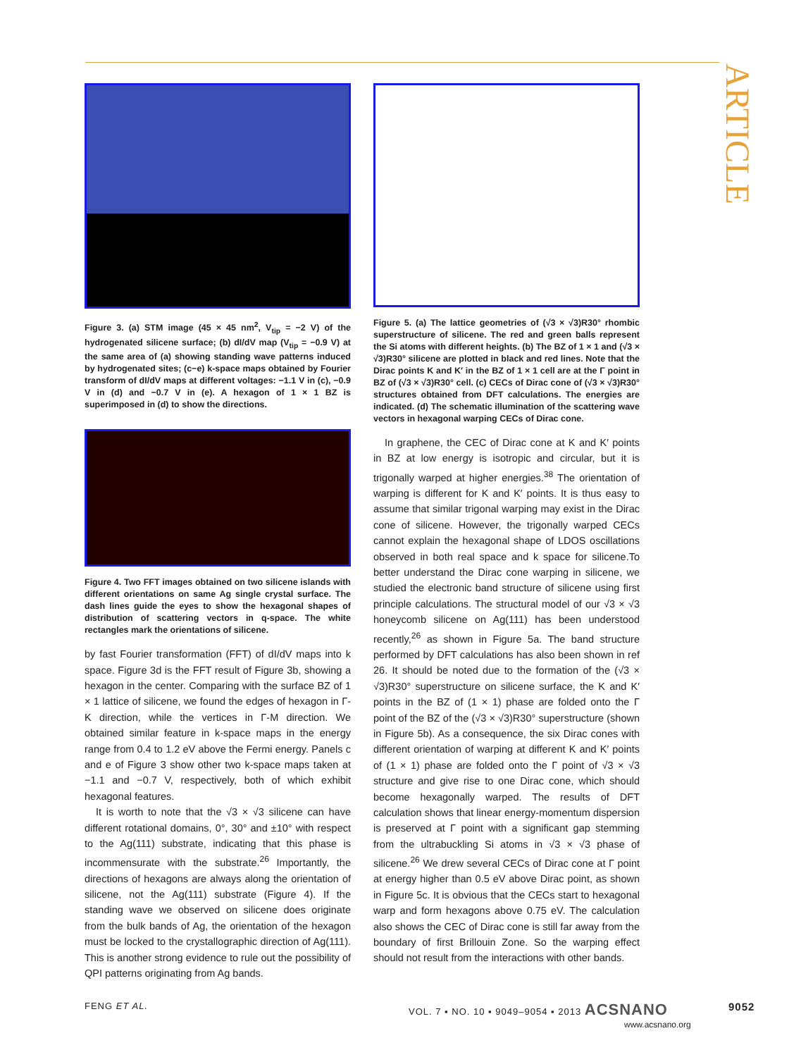ARTICLE
Figure 3. (a) STM image (45 × 45 nm<sup>2</sup>, V<sub>tip</sub> = −2 V) of the hydrogenated silicene surface; (b) dI/dV map (V<sub>tip</sub> = −0.9 V) at the same area of (a) showing standing wave patterns induced by hydrogenated sites; (c−e) k-space maps obtained by Fourier transform of dI/dV maps at different voltages: −1.1 V in (c), −0.9 V in (d) and −0.7 V in (e). A hexagon of 1 × 1 BZ is superimposed in (d) to show the directions.
Figure 4. Two FFT images obtained on two silicene islands with different orientations on same Ag single crystal surface. The dash lines guide the eyes to show the hexagonal shapes of distribution of scattering vectors in q-space. The white rectangles mark the orientations of silicene.
by fast Fourier transformation (FFT) of dI/dV maps into k space. Figure 3d is the FFT result of Figure 3b, showing a hexagon in the center. Comparing with the surface BZ of 1 × 1 lattice of silicene, we found the edges of hexagon in Γ-K direction, while the vertices in Γ-M direction. We obtained similar feature in k-space maps in the energy range from 0.4 to 1.2 eV above the Fermi energy. Panels c and e of Figure 3 show other two k-space maps taken at −1.1 and −0.7 V, respectively, both of which exhibit hexagonal features.
It is worth to note that the √3 × √3 silicene can have different rotational domains, 0°, 30° and ±10° with respect to the Ag(111) substrate, indicating that this phase is incommensurate with the substrate.<sup>26</sup> Importantly, the directions of hexagons are always along the orientation of silicene, not the Ag(111) substrate (Figure 4). If the standing wave we observed on silicene does originate from the bulk bands of Ag, the orientation of the hexagon must be locked to the crystallographic direction of Ag(111). This is another strong evidence to rule out the possibility of QPI patterns originating from Ag bands.
Figure 5. (a) The lattice geometries of (√3 × √3)R30° rhombic superstructure of silicene. The red and green balls represent the Si atoms with different heights. (b) The BZ of 1 × 1 and (√3 × √3)R30° silicene are plotted in black and red lines. Note that the Dirac points K and K′ in the BZ of 1 × 1 cell are at the Γ point in BZ of (√3 × √3)R30° cell. (c) CECs of Dirac cone of (√3 × √3)R30° structures obtained from DFT calculations. The energies are indicated. (d) The schematic illumination of the scattering wave vectors in hexagonal warping CECs of Dirac cone.
In graphene, the CEC of Dirac cone at K and K′ points in BZ at low energy is isotropic and circular, but it is trigonally warped at higher energies.<sup>38</sup> The orientation of warping is different for K and K′ points. It is thus easy to assume that similar trigonal warping may exist in the Dirac cone of silicene. However, the trigonally warped CECs cannot explain the hexagonal shape of LDOS oscillations observed in both real space and k space for silicene.To better understand the Dirac cone warping in silicene, we studied the electronic band structure of silicene using first principle calculations. The structural model of our √3 × √3 honeycomb silicene on Ag(111) has been understood recently,<sup>26</sup> as shown in Figure 5a. The band structure performed by DFT calculations has also been shown in ref 26. It should be noted due to the formation of the (√3 × √3)R30° superstructure on silicene surface, the K and K′ points in the BZ of (1 × 1) phase are folded onto the Γ point of the BZ of the (√3 × √3)R30° superstructure (shown in Figure 5b). As a consequence, the six Dirac cones with different orientation of warping at different K and K′ points of (1 × 1) phase are folded onto the Γ point of √3 × √3 structure and give rise to one Dirac cone, which should become hexagonally warped. The results of DFT calculation shows that linear energy-momentum dispersion is preserved at Γ point with a significant gap stemming from the ultrabuckling Si atoms in √3 × √3 phase of silicene.<sup>26</sup> We drew several CECs of Dirac cone at Γ point at energy higher than 0.5 eV above Dirac point, as shown in Figure 5c. It is obvious that the CECs start to hexagonal warp and form hexagons above 0.75 eV. The calculation also shows the CEC of Dirac cone is still far away from the boundary of first Brillouin Zone. So the warping effect should not result from the interactions with other bands.
FENG ET AL.
VOL. 7 ▪ NO. 10 ▪ 9049–9054 ▪ 2013 ACSNANO
www.acsnano.org
9052